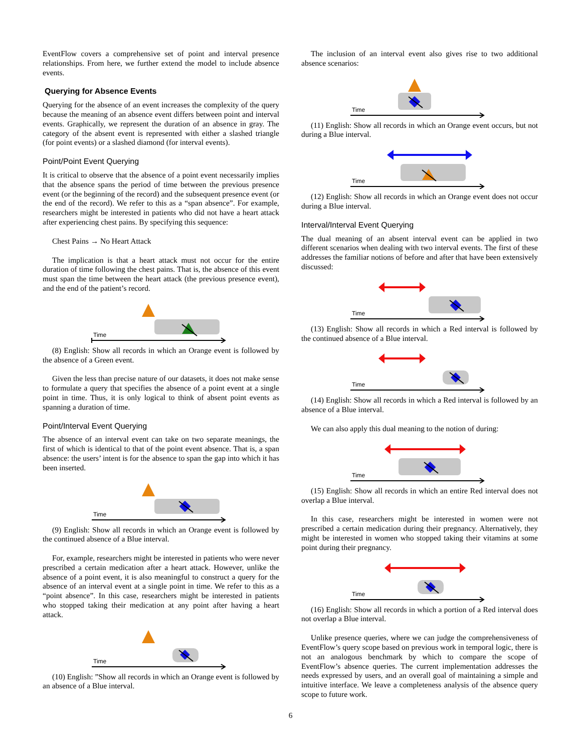EventFlow covers a comprehensive set of point and interval presence relationships. From here, we further extend the model to include absence events.
Querying for Absence Events
Querying for the absence of an event increases the complexity of the query because the meaning of an absence event differs between point and interval events. Graphically, we represent the duration of an absence in gray. The category of the absent event is represented with either a slashed triangle (for point events) or a slashed diamond (for interval events).
Point/Point Event Querying
It is critical to observe that the absence of a point event necessarily implies that the absence spans the period of time between the previous presence event (or the beginning of the record) and the subsequent presence event (or the end of the record). We refer to this as a “span absence”. For example, researchers might be interested in patients who did not have a heart attack after experiencing chest pains. By specifying this sequence:
Chest Pains → No Heart Attack
The implication is that a heart attack must not occur for the entire duration of time following the chest pains. That is, the absence of this event must span the time between the heart attack (the previous presence event), and the end of the patient’s record.
Time
(8) English: Show all records in which an Orange event is followed by the absence of a Green event.
Given the less than precise nature of our datasets, it does not make sense to formulate a query that specifies the absence of a point event at a single point in time. Thus, it is only logical to think of absent point events as spanning a duration of time.
Point/Interval Event Querying
The absence of an interval event can take on two separate meanings, the first of which is identical to that of the point event absence. That is, a span absence: the users’ intent is for the absence to span the gap into which it has been inserted.
Time
(9) English: Show all records in which an Orange event is followed by the continued absence of a Blue interval.
For, example, researchers might be interested in patients who were never prescribed a certain medication after a heart attack. However, unlike the absence of a point event, it is also meaningful to construct a query for the absence of an interval event at a single point in time. We refer to this as a “point absence”. In this case, researchers might be interested in patients who stopped taking their medication at any point after having a heart attack.
Time
(10) English: ”Show all records in which an Orange event is followed by an absence of a Blue interval.
The inclusion of an interval event also gives rise to two additional absence scenarios:
Time
(11) English: Show all records in which an Orange event occurs, but not during a Blue interval.
Time
(12) English: Show all records in which an Orange event does not occur during a Blue interval.
Interval/Interval Event Querying
The dual meaning of an absent interval event can be applied in two different scenarios when dealing with two interval events. The first of these addresses the familiar notions of before and after that have been extensively discussed:
Time
(13) English: Show all records in which a Red interval is followed by the continued absence of a Blue interval.
Time
(14) English: Show all records in which a Red interval is followed by an absence of a Blue interval.
We can also apply this dual meaning to the notion of during:
Time
(15) English: Show all records in which an entire Red interval does not overlap a Blue interval.
In this case, researchers might be interested in women were not prescribed a certain medication during their pregnancy. Alternatively, they might be interested in women who stopped taking their vitamins at some point during their pregnancy.
Time
(16) English: Show all records in which a portion of a Red interval does not overlap a Blue interval.
Unlike presence queries, where we can judge the comprehensiveness of EventFlow’s query scope based on previous work in temporal logic, there is not an analogous benchmark by which to compare the scope of EventFlow’s absence queries. The current implementation addresses the needs expressed by users, and an overall goal of maintaining a simple and intuitive interface. We leave a completeness analysis of the absence query scope to future work.
6